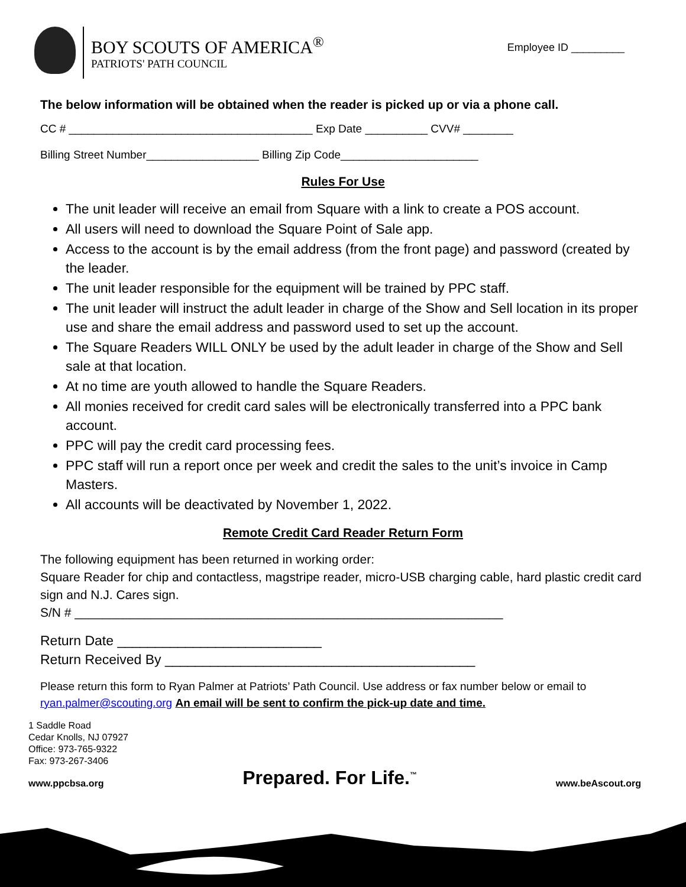BOY SCOUTS OF AMERICA<sup>®</sup>
PATRIOTS' PATH COUNCIL
Employee ID _________
The below information will be obtained when the reader is picked up or via a phone call.
CC # _______________________________________ Exp Date __________ CVV# ________
Billing Street Number__________________ Billing Zip Code______________________
Rules For Use
The unit leader will receive an email from Square with a link to create a POS account.
All users will need to download the Square Point of Sale app.
Access to the account is by the email address (from the front page) and password (created by the leader.
The unit leader responsible for the equipment will be trained by PPC staff.
The unit leader will instruct the adult leader in charge of the Show and Sell location in its proper use and share the email address and password used to set up the account.
The Square Readers WILL ONLY be used by the adult leader in charge of the Show and Sell sale at that location.
At no time are youth allowed to handle the Square Readers.
All monies received for credit card sales will be electronically transferred into a PPC bank account.
PPC will pay the credit card processing fees.
PPC staff will run a report once per week and credit the sales to the unit’s invoice in Camp Masters.
All accounts will be deactivated by November 1, 2022.
Remote Credit Card Reader Return Form
The following equipment has been returned in working order:
Square Reader for chip and contactless, magstripe reader, micro-USB charging cable, hard plastic credit card sign and N.J. Cares sign.
S/N # ______________________________________________________________
Return Date ___________________________
Return Received By _________________________________________
Please return this form to Ryan Palmer at Patriots’ Path Council. Use address or fax number below or email to ryan.palmer@scouting.org An email will be sent to confirm the pick-up date and time.
1 Saddle Road
Cedar Knolls, NJ 07927
Office: 973-765-9322
Fax: 973-267-3406
www.ppcbsa.org Prepared. For Life.<sup>™</sup> www.beAscout.org